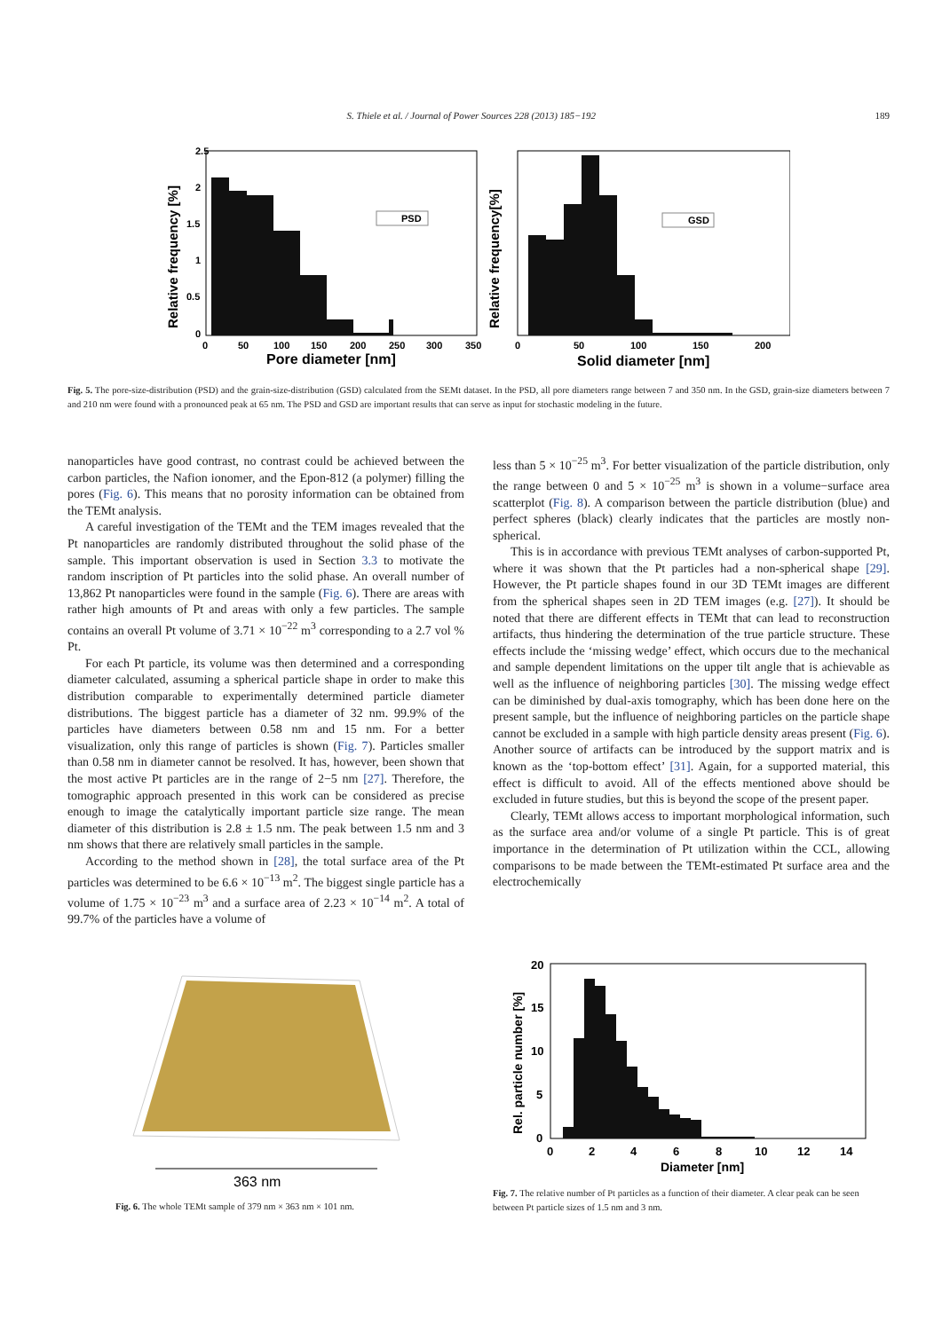S. Thiele et al. / Journal of Power Sources 228 (2013) 185−192 189
PSD
GSD
2.5
2
1.5
1
0.5
0
0
50
100
150
200
250
300
350
Pore diameter [nm]
0
50
100
150
200
Solid diameter [nm]
Relative frequency [%]
Relative frequency[%]
Fig. 5. The pore-size-distribution (PSD) and the grain-size-distribution (GSD) calculated from the SEMt dataset. In the PSD, all pore diameters range between 7 and 350 nm. In the GSD, grain-size diameters between 7 and 210 nm were found with a pronounced peak at 65 nm. The PSD and GSD are important results that can serve as input for stochastic modeling in the future.
nanoparticles have good contrast, no contrast could be achieved between the carbon particles, the Nafion ionomer, and the Epon-812 (a polymer) filling the pores (Fig. 6). This means that no porosity information can be obtained from the TEMt analysis.
A careful investigation of the TEMt and the TEM images revealed that the Pt nanoparticles are randomly distributed throughout the solid phase of the sample. This important observation is used in Section 3.3 to motivate the random inscription of Pt particles into the solid phase. An overall number of 13,862 Pt nanoparticles were found in the sample (Fig. 6). There are areas with rather high amounts of Pt and areas with only a few particles. The sample contains an overall Pt volume of 3.71 × 10<sup>−22</sup> m<sup>3</sup> corresponding to a 2.7 vol % Pt.
For each Pt particle, its volume was then determined and a corresponding diameter calculated, assuming a spherical particle shape in order to make this distribution comparable to experimentally determined particle diameter distributions. The biggest particle has a diameter of 32 nm. 99.9% of the particles have diameters between 0.58 nm and 15 nm. For a better visualization, only this range of particles is shown (Fig. 7). Particles smaller than 0.58 nm in diameter cannot be resolved. It has, however, been shown that the most active Pt particles are in the range of 2−5 nm [27]. Therefore, the tomographic approach presented in this work can be considered as precise enough to image the catalytically important particle size range. The mean diameter of this distribution is 2.8 ± 1.5 nm. The peak between 1.5 nm and 3 nm shows that there are relatively small particles in the sample.
According to the method shown in [28], the total surface area of the Pt particles was determined to be 6.6 × 10<sup>−13</sup> m<sup>2</sup>. The biggest single particle has a volume of 1.75 × 10<sup>−23</sup> m<sup>3</sup> and a surface area of 2.23 × 10<sup>−14</sup> m<sup>2</sup>. A total of 99.7% of the particles have a volume of
less than 5 × 10<sup>−25</sup> m<sup>3</sup>. For better visualization of the particle distribution, only the range between 0 and 5 × 10<sup>−25</sup> m<sup>3</sup> is shown in a volume−surface area scatterplot (Fig. 8). A comparison between the particle distribution (blue) and perfect spheres (black) clearly indicates that the particles are mostly non-spherical.
This is in accordance with previous TEMt analyses of carbon-supported Pt, where it was shown that the Pt particles had a non-spherical shape [29]. However, the Pt particle shapes found in our 3D TEMt images are different from the spherical shapes seen in 2D TEM images (e.g. [27]). It should be noted that there are different effects in TEMt that can lead to reconstruction artifacts, thus hindering the determination of the true particle structure. These effects include the ‘missing wedge’ effect, which occurs due to the mechanical and sample dependent limitations on the upper tilt angle that is achievable as well as the influence of neighboring particles [30]. The missing wedge effect can be diminished by dual-axis tomography, which has been done here on the present sample, but the influence of neighboring particles on the particle shape cannot be excluded in a sample with high particle density areas present (Fig. 6). Another source of artifacts can be introduced by the support matrix and is known as the ‘top-bottom effect’ [31]. Again, for a supported material, this effect is difficult to avoid. All of the effects mentioned above should be excluded in future studies, but this is beyond the scope of the present paper.
Clearly, TEMt allows access to important morphological information, such as the surface area and/or volume of a single Pt particle. This is of great importance in the determination of Pt utilization within the CCL, allowing comparisons to be made between the TEMt-estimated Pt surface area and the electrochemically
363 nm
Fig. 6. The whole TEMt sample of 379 nm × 363 nm × 101 nm.
20
15
10
5
0
0
2
4
6
8
10
12
14
Diameter [nm]
Rel. particle number [%]
Fig. 7. The relative number of Pt particles as a function of their diameter. A clear peak can be seen between Pt particle sizes of 1.5 nm and 3 nm.